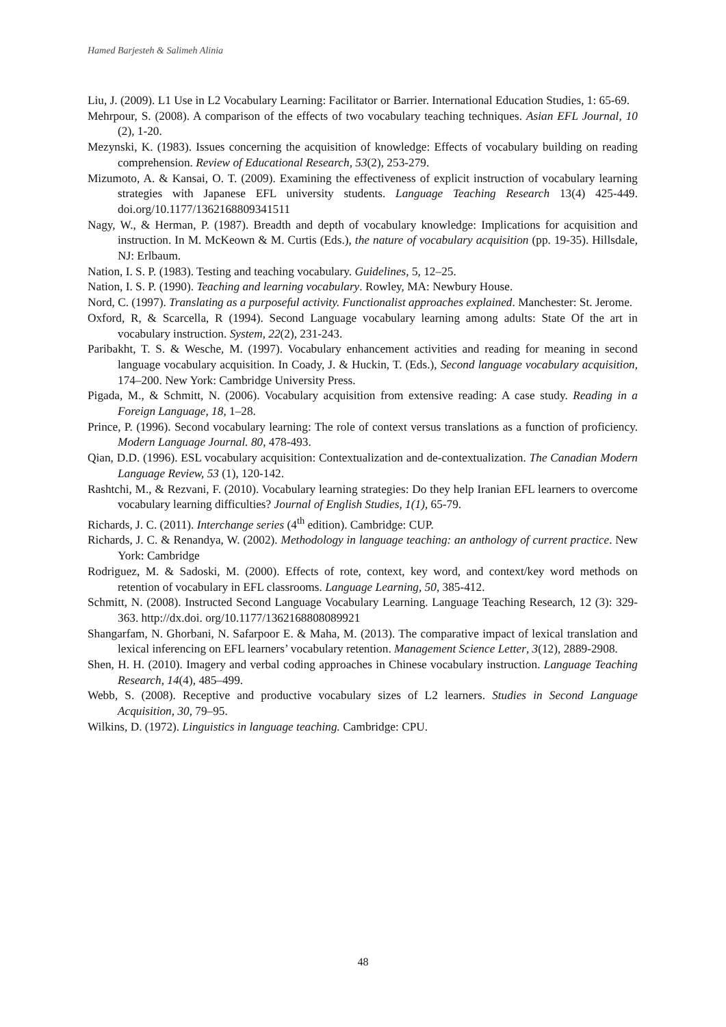Hamed Barjesteh & Salimeh Alinia
Liu, J. (2009). L1 Use in L2 Vocabulary Learning: Facilitator or Barrier. International Education Studies, 1: 65-69.
Mehrpour, S. (2008). A comparison of the effects of two vocabulary teaching techniques. Asian EFL Journal, 10 (2), 1-20.
Mezynski, K. (1983). Issues concerning the acquisition of knowledge: Effects of vocabulary building on reading comprehension. Review of Educational Research, 53(2), 253-279.
Mizumoto, A. & Kansai, O. T. (2009). Examining the effectiveness of explicit instruction of vocabulary learning strategies with Japanese EFL university students. Language Teaching Research 13(4) 425-449. doi.org/10.1177/1362168809341511
Nagy, W., & Herman, P. (1987). Breadth and depth of vocabulary knowledge: Implications for acquisition and instruction. In M. McKeown & M. Curtis (Eds.), the nature of vocabulary acquisition (pp. 19-35). Hillsdale, NJ: Erlbaum.
Nation, I. S. P. (1983). Testing and teaching vocabulary. Guidelines, 5, 12–25.
Nation, I. S. P. (1990). Teaching and learning vocabulary. Rowley, MA: Newbury House.
Nord, C. (1997). Translating as a purposeful activity. Functionalist approaches explained. Manchester: St. Jerome.
Oxford, R, & Scarcella, R (1994). Second Language vocabulary learning among adults: State Of the art in vocabulary instruction. System, 22(2), 231-243.
Paribakht, T. S. & Wesche, M. (1997). Vocabulary enhancement activities and reading for meaning in second language vocabulary acquisition. In Coady, J. & Huckin, T. (Eds.), Second language vocabulary acquisition, 174–200. New York: Cambridge University Press.
Pigada, M., & Schmitt, N. (2006). Vocabulary acquisition from extensive reading: A case study. Reading in a Foreign Language, 18, 1–28.
Prince, P. (1996). Second vocabulary learning: The role of context versus translations as a function of proficiency. Modern Language Journal. 80, 478-493.
Qian, D.D. (1996). ESL vocabulary acquisition: Contextualization and de-contextualization. The Canadian Modern Language Review, 53 (1), 120-142.
Rashtchi, M., & Rezvani, F. (2010). Vocabulary learning strategies: Do they help Iranian EFL learners to overcome vocabulary learning difficulties? Journal of English Studies, 1(1), 65-79.
Richards, J. C. (2011). Interchange series (4<sup>th</sup> edition). Cambridge: CUP.
Richards, J. C. & Renandya, W. (2002). Methodology in language teaching: an anthology of current practice. New York: Cambridge
Rodriguez, M. & Sadoski, M. (2000). Effects of rote, context, key word, and context/key word methods on retention of vocabulary in EFL classrooms. Language Learning, 50, 385-412.
Schmitt, N. (2008). Instructed Second Language Vocabulary Learning. Language Teaching Research, 12 (3): 329-363. http://dx.doi. org/10.1177/1362168808089921
Shangarfam, N. Ghorbani, N. Safarpoor E. & Maha, M. (2013). The comparative impact of lexical translation and lexical inferencing on EFL learners’ vocabulary retention. Management Science Letter, 3(12), 2889-2908.
Shen, H. H. (2010). Imagery and verbal coding approaches in Chinese vocabulary instruction. Language Teaching Research, 14(4), 485–499.
Webb, S. (2008). Receptive and productive vocabulary sizes of L2 learners. Studies in Second Language Acquisition, 30, 79–95.
Wilkins, D. (1972). Linguistics in language teaching. Cambridge: CPU.
48